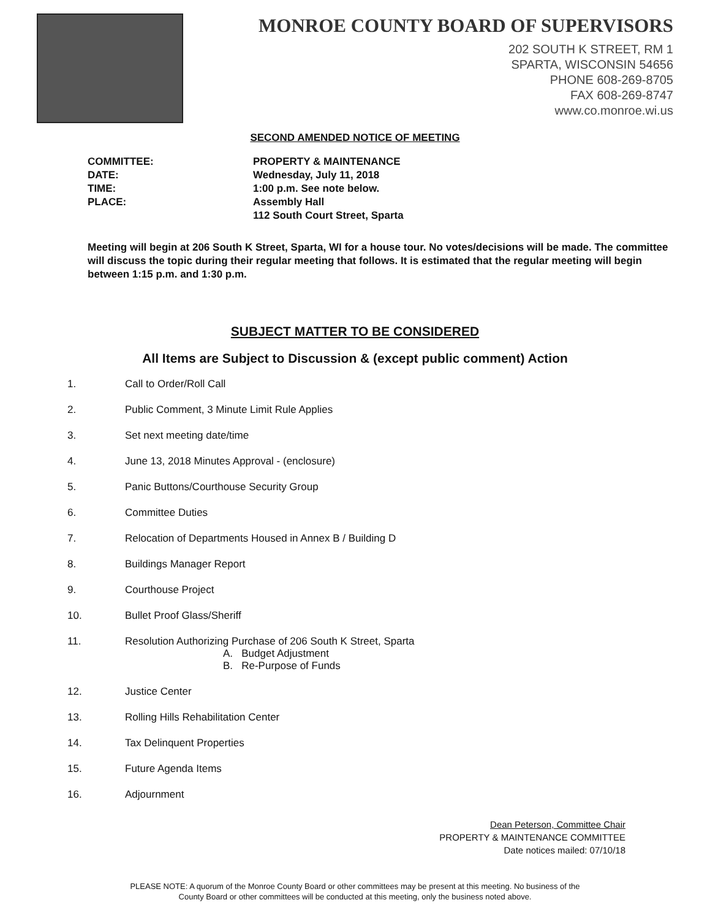MONROE COUNTY BOARD OF SUPERVISORS
202 SOUTH K STREET, RM 1
SPARTA, WISCONSIN 54656
PHONE 608-269-8705
FAX 608-269-8747
www.co.monroe.wi.us
SECOND AMENDED NOTICE OF MEETING
COMMITTEE:
PROPERTY & MAINTENANCE
DATE:
Wednesday, July 11, 2018
TIME:
1:00 p.m. See note below.
PLACE:
Assembly Hall
112 South Court Street, Sparta
Meeting will begin at 206 South K Street, Sparta, WI for a house tour. No votes/decisions will be made. The committee will discuss the topic during their regular meeting that follows. It is estimated that the regular meeting will begin between 1:15 p.m. and 1:30 p.m.
SUBJECT MATTER TO BE CONSIDERED
All Items are Subject to Discussion & (except public comment) Action
1. Call to Order/Roll Call
2. Public Comment, 3 Minute Limit Rule Applies
3. Set next meeting date/time
4. June 13, 2018 Minutes Approval - (enclosure)
5. Panic Buttons/Courthouse Security Group
6. Committee Duties
7. Relocation of Departments Housed in Annex B / Building D
8. Buildings Manager Report
9. Courthouse Project
10. Bullet Proof Glass/Sheriff
11. Resolution Authorizing Purchase of 206 South K Street, Sparta
A. Budget Adjustment
B. Re-Purpose of Funds
12. Justice Center
13. Rolling Hills Rehabilitation Center
14. Tax Delinquent Properties
15. Future Agenda Items
16. Adjournment
Dean Peterson, Committee Chair
PROPERTY & MAINTENANCE COMMITTEE
Date notices mailed: 07/10/18
PLEASE NOTE: A quorum of the Monroe County Board or other committees may be present at this meeting. No business of the
County Board or other committees will be conducted at this meeting, only the business noted above.